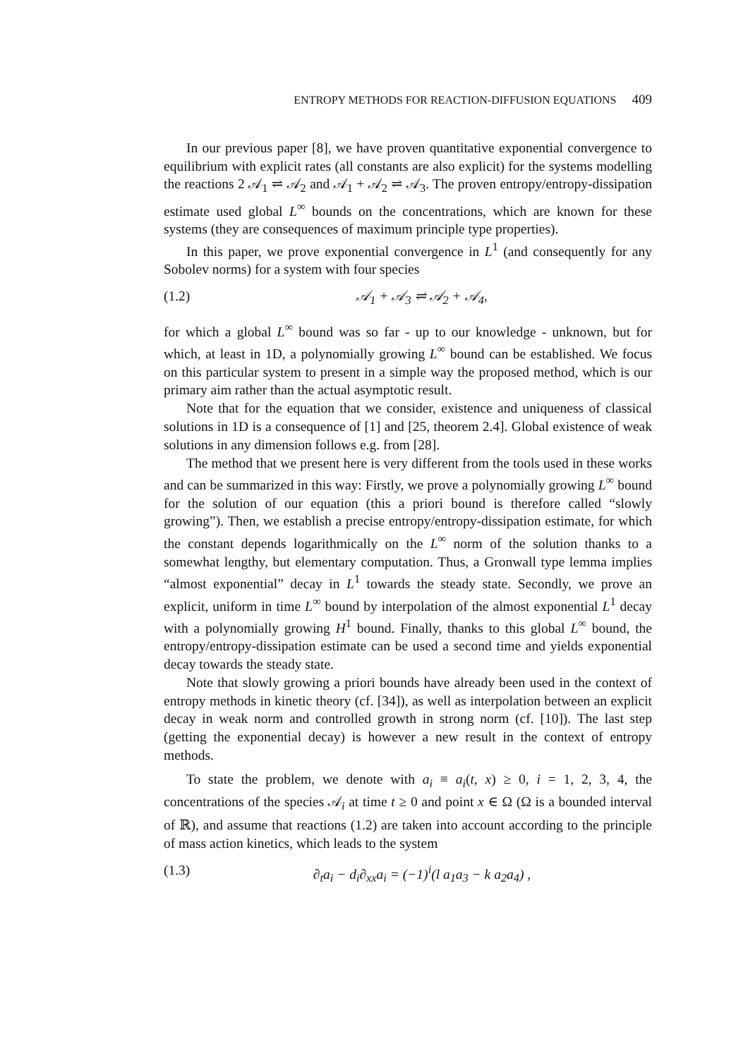ENTROPY METHODS FOR REACTION-DIFFUSION EQUATIONS 409
In our previous paper [8], we have proven quantitative exponential convergence to equilibrium with explicit rates (all constants are also explicit) for the systems modelling the reactions 2 𝒜<sub>1</sub> ⇌ 𝒜<sub>2</sub> and 𝒜<sub>1</sub> + 𝒜<sub>2</sub> ⇌ 𝒜<sub>3</sub>. The proven entropy/entropy-dissipation estimate used global L<sup>∞</sup> bounds on the concentrations, which are known for these systems (they are consequences of maximum principle type properties).
In this paper, we prove exponential convergence in L<sup>1</sup> (and consequently for any Sobolev norms) for a system with four species
(1.2) 𝒜<sub>1</sub> + 𝒜<sub>3</sub> ⇌ 𝒜<sub>2</sub> + 𝒜<sub>4</sub>,
for which a global L<sup>∞</sup> bound was so far - up to our knowledge - unknown, but for which, at least in 1D, a polynomially growing L<sup>∞</sup> bound can be established. We focus on this particular system to present in a simple way the proposed method, which is our primary aim rather than the actual asymptotic result.
Note that for the equation that we consider, existence and uniqueness of classical solutions in 1D is a consequence of [1] and [25, theorem 2.4]. Global existence of weak solutions in any dimension follows e.g. from [28].
The method that we present here is very different from the tools used in these works and can be summarized in this way: Firstly, we prove a polynomially growing L<sup>∞</sup> bound for the solution of our equation (this a priori bound is therefore called “slowly growing”). Then, we establish a precise entropy/entropy-dissipation estimate, for which the constant depends logarithmically on the L<sup>∞</sup> norm of the solution thanks to a somewhat lengthy, but elementary computation. Thus, a Gronwall type lemma implies “almost exponential” decay in L<sup>1</sup> towards the steady state. Secondly, we prove an explicit, uniform in time L<sup>∞</sup> bound by interpolation of the almost exponential L<sup>1</sup> decay with a polynomially growing H<sup>1</sup> bound. Finally, thanks to this global L<sup>∞</sup> bound, the entropy/entropy-dissipation estimate can be used a second time and yields exponential decay towards the steady state.
Note that slowly growing a priori bounds have already been used in the context of entropy methods in kinetic theory (cf. [34]), as well as interpolation between an explicit decay in weak norm and controlled growth in strong norm (cf. [10]). The last step (getting the exponential decay) is however a new result in the context of entropy methods.
To state the problem, we denote with a<sub>i</sub> ≡ a<sub>i</sub>(t, x) ≥ 0, i = 1, 2, 3, 4, the concentrations of the species 𝒜<sub>i</sub> at time t ≥ 0 and point x ∈ Ω (Ω is a bounded interval of ℝ), and assume that reactions (1.2) are taken into account according to the principle of mass action kinetics, which leads to the system
(1.3) ∂<sub>t</sub>a<sub>i</sub> − d<sub>i</sub>∂<sub>xx</sub>a<sub>i</sub> = (−1)<sup>i</sup>(l a<sub>1</sub>a<sub>3</sub> − k a<sub>2</sub>a<sub>4</sub>) ,